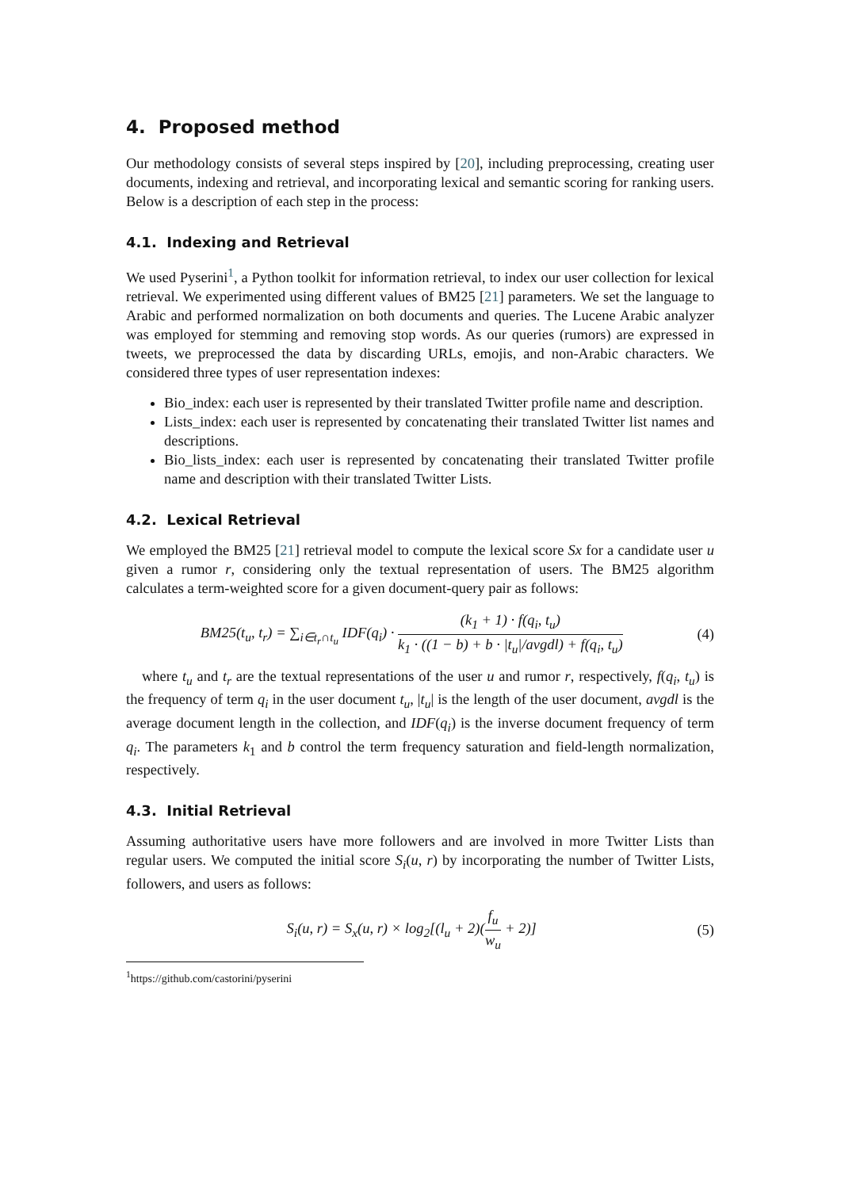4. Proposed method
Our methodology consists of several steps inspired by [20], including preprocessing, creating user documents, indexing and retrieval, and incorporating lexical and semantic scoring for ranking users. Below is a description of each step in the process:
4.1. Indexing and Retrieval
We used Pyserini<sup>1</sup>, a Python toolkit for information retrieval, to index our user collection for lexical retrieval. We experimented using different values of BM25 [21] parameters. We set the language to Arabic and performed normalization on both documents and queries. The Lucene Arabic analyzer was employed for stemming and removing stop words. As our queries (rumors) are expressed in tweets, we preprocessed the data by discarding URLs, emojis, and non-Arabic characters. We considered three types of user representation indexes:
Bio_index: each user is represented by their translated Twitter profile name and description.
Lists_index: each user is represented by concatenating their translated Twitter list names and descriptions.
Bio_lists_index: each user is represented by concatenating their translated Twitter profile name and description with their translated Twitter Lists.
4.2. Lexical Retrieval
We employed the BM25 [21] retrieval model to compute the lexical score Sx for a candidate user u given a rumor r, considering only the textual representation of users. The BM25 algorithm calculates a term-weighted score for a given document-query pair as follows:
BM25(t<sub>u</sub>, t<sub>r</sub>) = ∑<sub>i∈t<sub>r</sub>∩t<sub>u</sub></sub> IDF(q<sub>i</sub>) · (k<sub>1</sub> + 1) · f(q<sub>i</sub>, t<sub>u</sub>) k<sub>1</sub> · ((1 − b) + b · |t<sub>u</sub>|/avgdl) + f(q<sub>i</sub>, t<sub>u</sub>)
(4)
where t<sub>u</sub> and t<sub>r</sub> are the textual representations of the user u and rumor r, respectively, f(q<sub>i</sub>, t<sub>u</sub>) is the frequency of term q<sub>i</sub> in the user document t<sub>u</sub>, |t<sub>u</sub>| is the length of the user document, avgdl is the average document length in the collection, and IDF(q<sub>i</sub>) is the inverse document frequency of term q<sub>i</sub>. The parameters k<sub>1</sub> and b control the term frequency saturation and field-length normalization, respectively.
4.3. Initial Retrieval
Assuming authoritative users have more followers and are involved in more Twitter Lists than regular users. We computed the initial score S<sub>i</sub>(u, r) by incorporating the number of Twitter Lists, followers, and users as follows:
S<sub>i</sub>(u, r) = S<sub>x</sub>(u, r) × log<sub>2</sub>[(l<sub>u</sub> + 2)(f<sub>u</sub> w<sub>u</sub> + 2)]
(5)
<sup>1</sup> https://github.com/castorini/pyserini